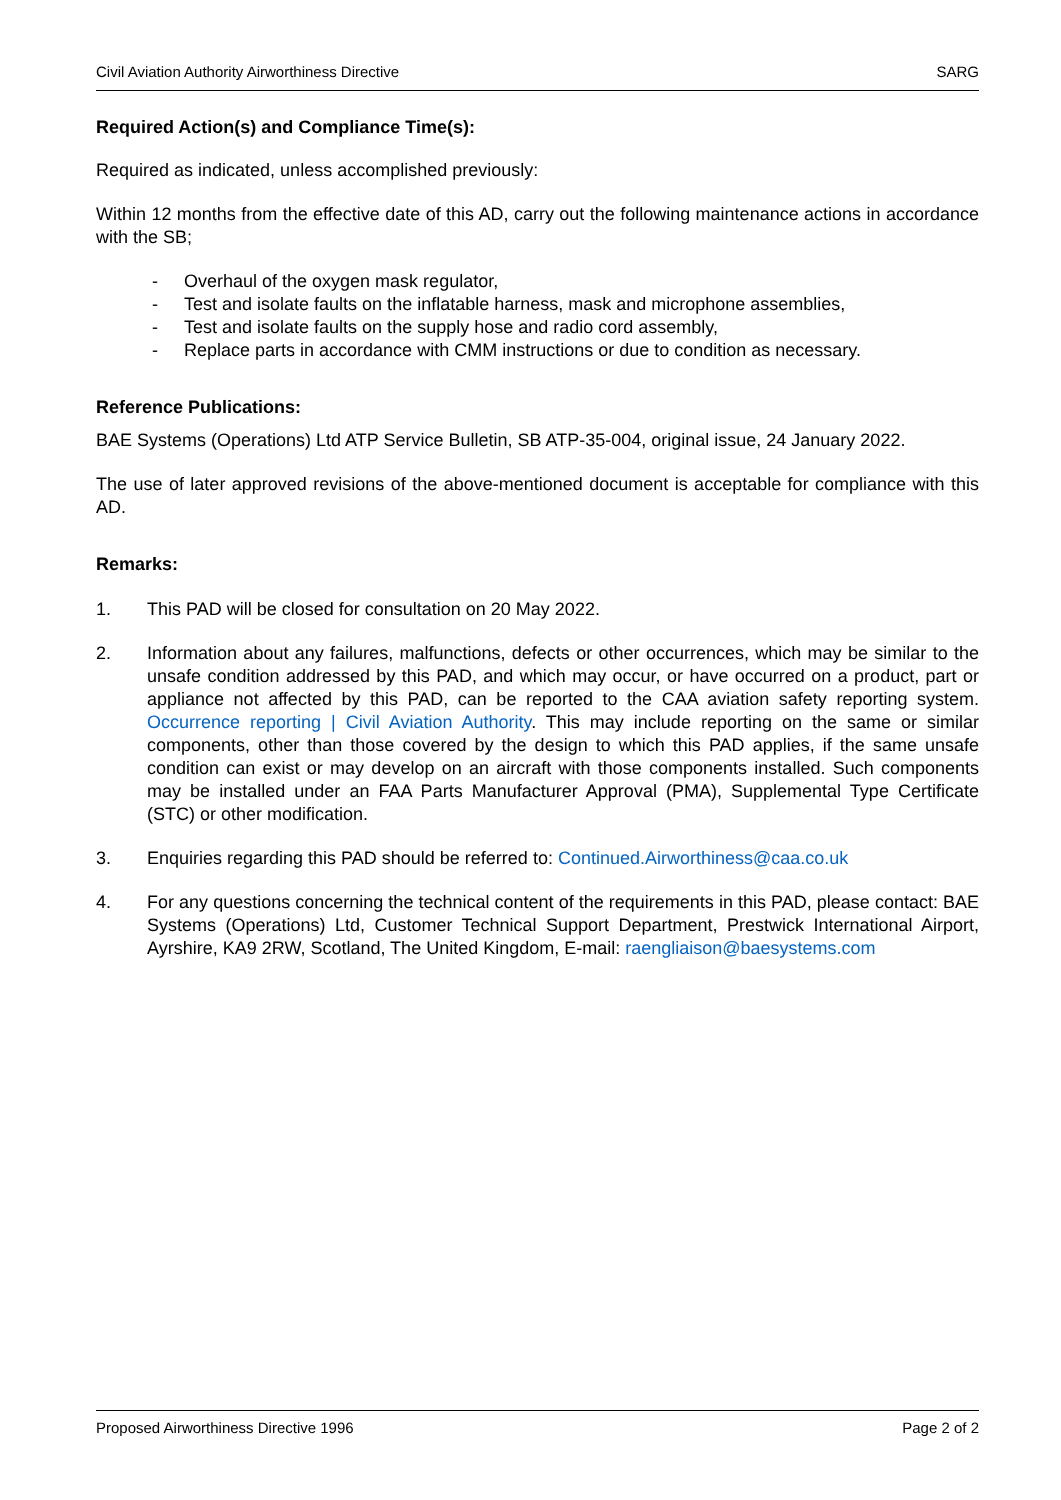Civil Aviation Authority Airworthiness Directive SARG
Required Action(s) and Compliance Time(s):
Required as indicated, unless accomplished previously:
Within 12 months from the effective date of this AD, carry out the following maintenance actions in accordance with the SB;
- Overhaul of the oxygen mask regulator,
- Test and isolate faults on the inflatable harness, mask and microphone assemblies,
- Test and isolate faults on the supply hose and radio cord assembly,
- Replace parts in accordance with CMM instructions or due to condition as necessary.
Reference Publications:
BAE Systems (Operations) Ltd ATP Service Bulletin, SB ATP-35-004, original issue, 24 January 2022.
The use of later approved revisions of the above-mentioned document is acceptable for compliance with this AD.
Remarks:
1. This PAD will be closed for consultation on 20 May 2022.
2. Information about any failures, malfunctions, defects or other occurrences, which may be similar to the unsafe condition addressed by this PAD, and which may occur, or have occurred on a product, part or appliance not affected by this PAD, can be reported to the CAA aviation safety reporting system. Occurrence reporting | Civil Aviation Authority. This may include reporting on the same or similar components, other than those covered by the design to which this PAD applies, if the same unsafe condition can exist or may develop on an aircraft with those components installed. Such components may be installed under an FAA Parts Manufacturer Approval (PMA), Supplemental Type Certificate (STC) or other modification.
3. Enquiries regarding this PAD should be referred to: Continued.Airworthiness@caa.co.uk
4. For any questions concerning the technical content of the requirements in this PAD, please contact: BAE Systems (Operations) Ltd, Customer Technical Support Department, Prestwick International Airport, Ayrshire, KA9 2RW, Scotland, The United Kingdom, E-mail: raengliaison@baesystems.com
Proposed Airworthiness Directive 1996 Page 2 of 2